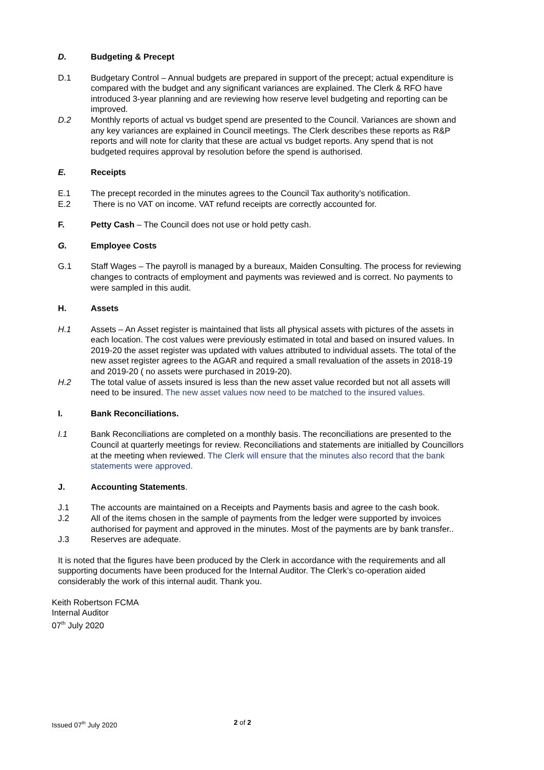D. Budgeting & Precept
D.1 Budgetary Control – Annual budgets are prepared in support of the precept; actual expenditure is compared with the budget and any significant variances are explained. The Clerk & RFO have introduced 3-year planning and are reviewing how reserve level budgeting and reporting can be improved.
D.2 Monthly reports of actual vs budget spend are presented to the Council. Variances are shown and any key variances are explained in Council meetings. The Clerk describes these reports as R&P reports and will note for clarity that these are actual vs budget reports. Any spend that is not budgeted requires approval by resolution before the spend is authorised.
E. Receipts
E.1 The precept recorded in the minutes agrees to the Council Tax authority’s notification.
E.2 There is no VAT on income. VAT refund receipts are correctly accounted for.
F. Petty Cash – The Council does not use or hold petty cash.
G. Employee Costs
G.1 Staff Wages – The payroll is managed by a bureaux, Maiden Consulting. The process for reviewing changes to contracts of employment and payments was reviewed and is correct. No payments to were sampled in this audit.
H. Assets
H.1 Assets – An Asset register is maintained that lists all physical assets with pictures of the assets in each location. The cost values were previously estimated in total and based on insured values. In 2019-20 the asset register was updated with values attributed to individual assets. The total of the new asset register agrees to the AGAR and required a small revaluation of the assets in 2018-19 and 2019-20 ( no assets were purchased in 2019-20).
H.2 The total value of assets insured is less than the new asset value recorded but not all assets will need to be insured. The new asset values now need to be matched to the insured values.
I. Bank Reconciliations.
I.1 Bank Reconciliations are completed on a monthly basis. The reconciliations are presented to the Council at quarterly meetings for review. Reconciliations and statements are initialled by Councillors at the meeting when reviewed. The Clerk will ensure that the minutes also record that the bank statements were approved.
J. Accounting Statements.
J.1 The accounts are maintained on a Receipts and Payments basis and agree to the cash book.
J.2 All of the items chosen in the sample of payments from the ledger were supported by invoices authorised for payment and approved in the minutes. Most of the payments are by bank transfer..
J.3 Reserves are adequate.
It is noted that the figures have been produced by the Clerk in accordance with the requirements and all supporting documents have been produced for the Internal Auditor. The Clerk’s co-operation aided considerably the work of this internal audit. Thank you.
Keith Robertson FCMA
Internal Auditor
07<sup>th</sup> July 2020
Issued 07<sup>th</sup> July 2020 2 of 2